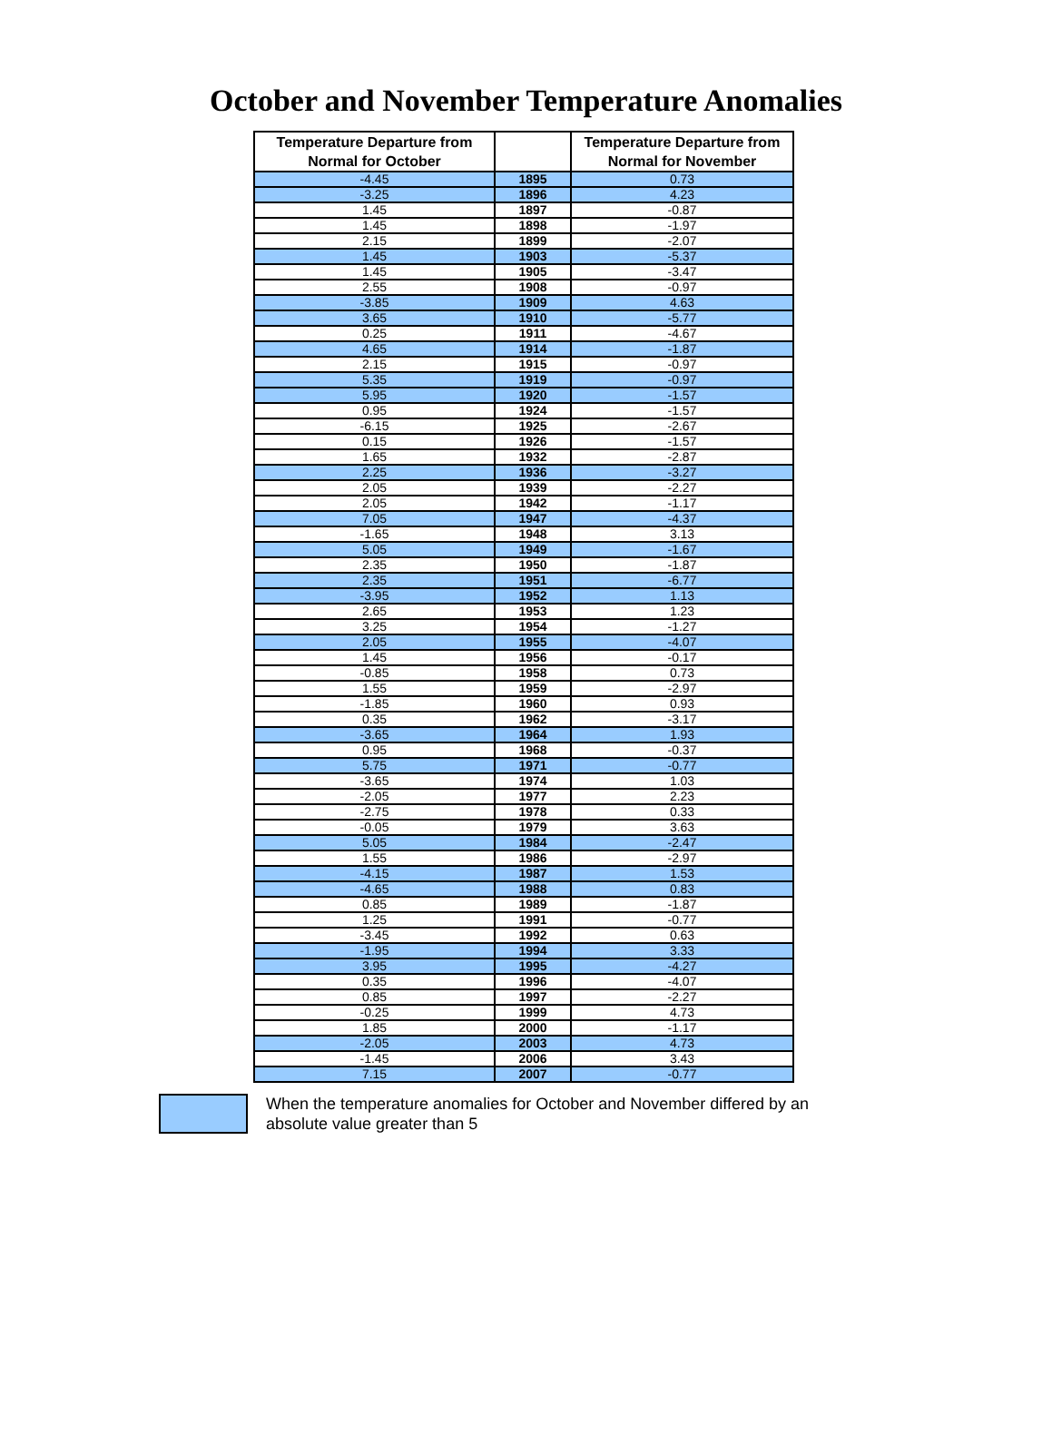October and November Temperature Anomalies
| Temperature Departure from Normal for October | | Temperature Departure from Normal for November |
| --- | --- | --- |
| -4.45 | 1895 | 0.73 |
| -3.25 | 1896 | 4.23 |
| 1.45 | 1897 | -0.87 |
| 1.45 | 1898 | -1.97 |
| 2.15 | 1899 | -2.07 |
| 1.45 | 1903 | -5.37 |
| 1.45 | 1905 | -3.47 |
| 2.55 | 1908 | -0.97 |
| -3.85 | 1909 | 4.63 |
| 3.65 | 1910 | -5.77 |
| 0.25 | 1911 | -4.67 |
| 4.65 | 1914 | -1.87 |
| 2.15 | 1915 | -0.97 |
| 5.35 | 1919 | -0.97 |
| 5.95 | 1920 | -1.57 |
| 0.95 | 1924 | -1.57 |
| -6.15 | 1925 | -2.67 |
| 0.15 | 1926 | -1.57 |
| 1.65 | 1932 | -2.87 |
| 2.25 | 1936 | -3.27 |
| 2.05 | 1939 | -2.27 |
| 2.05 | 1942 | -1.17 |
| 7.05 | 1947 | -4.37 |
| -1.65 | 1948 | 3.13 |
| 5.05 | 1949 | -1.67 |
| 2.35 | 1950 | -1.87 |
| 2.35 | 1951 | -6.77 |
| -3.95 | 1952 | 1.13 |
| 2.65 | 1953 | 1.23 |
| 3.25 | 1954 | -1.27 |
| 2.05 | 1955 | -4.07 |
| 1.45 | 1956 | -0.17 |
| -0.85 | 1958 | 0.73 |
| 1.55 | 1959 | -2.97 |
| -1.85 | 1960 | 0.93 |
| 0.35 | 1962 | -3.17 |
| -3.65 | 1964 | 1.93 |
| 0.95 | 1968 | -0.37 |
| 5.75 | 1971 | -0.77 |
| -3.65 | 1974 | 1.03 |
| -2.05 | 1977 | 2.23 |
| -2.75 | 1978 | 0.33 |
| -0.05 | 1979 | 3.63 |
| 5.05 | 1984 | -2.47 |
| 1.55 | 1986 | -2.97 |
| -4.15 | 1987 | 1.53 |
| -4.65 | 1988 | 0.83 |
| 0.85 | 1989 | -1.87 |
| 1.25 | 1991 | -0.77 |
| -3.45 | 1992 | 0.63 |
| -1.95 | 1994 | 3.33 |
| 3.95 | 1995 | -4.27 |
| 0.35 | 1996 | -4.07 |
| 0.85 | 1997 | -2.27 |
| -0.25 | 1999 | 4.73 |
| 1.85 | 2000 | -1.17 |
| -2.05 | 2003 | 4.73 |
| -1.45 | 2006 | 3.43 |
| 7.15 | 2007 | -0.77 |
When the temperature anomalies for October and November differed by an absolute value greater than 5